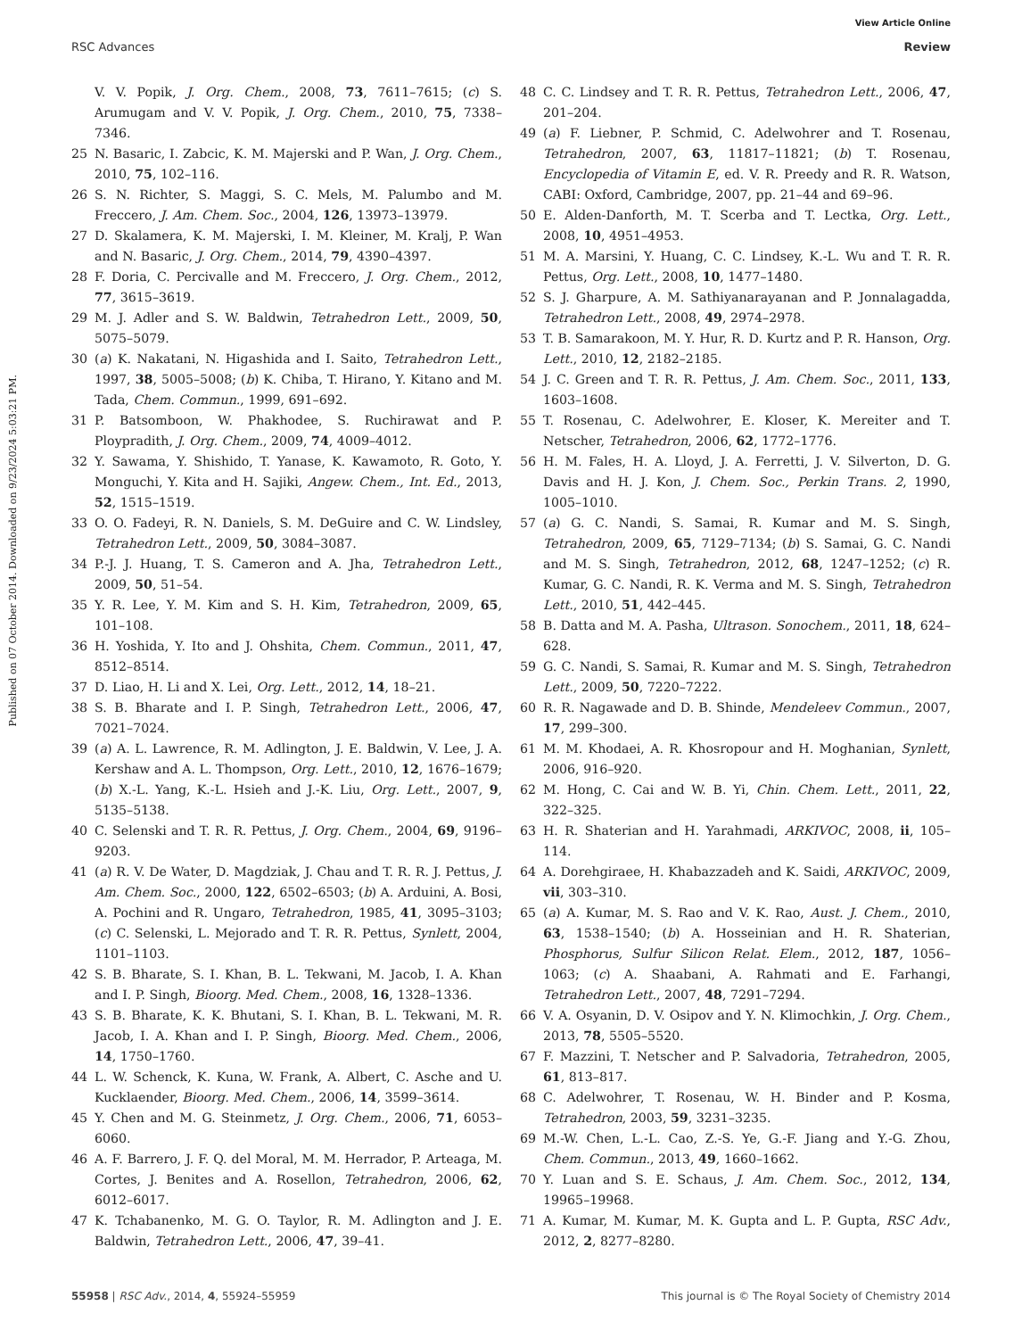View Article Online
RSC Advances Review
Published on 07 October 2014. Downloaded on 9/23/2024 5:03:21 PM.
V. V. Popik, J. Org. Chem., 2008, 73, 7611–7615; (c) S. Arumugam and V. V. Popik, J. Org. Chem., 2010, 75, 7338–7346.
25 N. Basaric, I. Zabcic, K. M. Majerski and P. Wan, J. Org. Chem., 2010, 75, 102–116.
26 S. N. Richter, S. Maggi, S. C. Mels, M. Palumbo and M. Freccero, J. Am. Chem. Soc., 2004, 126, 13973–13979.
27 D. Skalamera, K. M. Majerski, I. M. Kleiner, M. Kralj, P. Wan and N. Basaric, J. Org. Chem., 2014, 79, 4390–4397.
28 F. Doria, C. Percivalle and M. Freccero, J. Org. Chem., 2012, 77, 3615–3619.
29 M. J. Adler and S. W. Baldwin, Tetrahedron Lett., 2009, 50, 5075–5079.
30 (a) K. Nakatani, N. Higashida and I. Saito, Tetrahedron Lett., 1997, 38, 5005–5008; (b) K. Chiba, T. Hirano, Y. Kitano and M. Tada, Chem. Commun., 1999, 691–692.
31 P. Batsomboon, W. Phakhodee, S. Ruchirawat and P. Ploypradith, J. Org. Chem., 2009, 74, 4009–4012.
32 Y. Sawama, Y. Shishido, T. Yanase, K. Kawamoto, R. Goto, Y. Monguchi, Y. Kita and H. Sajiki, Angew. Chem., Int. Ed., 2013, 52, 1515–1519.
33 O. O. Fadeyi, R. N. Daniels, S. M. DeGuire and C. W. Lindsley, Tetrahedron Lett., 2009, 50, 3084–3087.
34 P.-J. J. Huang, T. S. Cameron and A. Jha, Tetrahedron Lett., 2009, 50, 51–54.
35 Y. R. Lee, Y. M. Kim and S. H. Kim, Tetrahedron, 2009, 65, 101–108.
36 H. Yoshida, Y. Ito and J. Ohshita, Chem. Commun., 2011, 47, 8512–8514.
37 D. Liao, H. Li and X. Lei, Org. Lett., 2012, 14, 18–21.
38 S. B. Bharate and I. P. Singh, Tetrahedron Lett., 2006, 47, 7021–7024.
39 (a) A. L. Lawrence, R. M. Adlington, J. E. Baldwin, V. Lee, J. A. Kershaw and A. L. Thompson, Org. Lett., 2010, 12, 1676–1679; (b) X.-L. Yang, K.-L. Hsieh and J.-K. Liu, Org. Lett., 2007, 9, 5135–5138.
40 C. Selenski and T. R. R. Pettus, J. Org. Chem., 2004, 69, 9196–9203.
41 (a) R. V. De Water, D. Magdziak, J. Chau and T. R. R. J. Pettus, J. Am. Chem. Soc., 2000, 122, 6502–6503; (b) A. Arduini, A. Bosi, A. Pochini and R. Ungaro, Tetrahedron, 1985, 41, 3095–3103; (c) C. Selenski, L. Mejorado and T. R. R. Pettus, Synlett, 2004, 1101–1103.
42 S. B. Bharate, S. I. Khan, B. L. Tekwani, M. Jacob, I. A. Khan and I. P. Singh, Bioorg. Med. Chem., 2008, 16, 1328–1336.
43 S. B. Bharate, K. K. Bhutani, S. I. Khan, B. L. Tekwani, M. R. Jacob, I. A. Khan and I. P. Singh, Bioorg. Med. Chem., 2006, 14, 1750–1760.
44 L. W. Schenck, K. Kuna, W. Frank, A. Albert, C. Asche and U. Kucklaender, Bioorg. Med. Chem., 2006, 14, 3599–3614.
45 Y. Chen and M. G. Steinmetz, J. Org. Chem., 2006, 71, 6053–6060.
46 A. F. Barrero, J. F. Q. del Moral, M. M. Herrador, P. Arteaga, M. Cortes, J. Benites and A. Rosellon, Tetrahedron, 2006, 62, 6012–6017.
47 K. Tchabanenko, M. G. O. Taylor, R. M. Adlington and J. E. Baldwin, Tetrahedron Lett., 2006, 47, 39–41.
48 C. C. Lindsey and T. R. R. Pettus, Tetrahedron Lett., 2006, 47, 201–204.
49 (a) F. Liebner, P. Schmid, C. Adelwohrer and T. Rosenau, Tetrahedron, 2007, 63, 11817–11821; (b) T. Rosenau, Encyclopedia of Vitamin E, ed. V. R. Preedy and R. R. Watson, CABI: Oxford, Cambridge, 2007, pp. 21–44 and 69–96.
50 E. Alden-Danforth, M. T. Scerba and T. Lectka, Org. Lett., 2008, 10, 4951–4953.
51 M. A. Marsini, Y. Huang, C. C. Lindsey, K.-L. Wu and T. R. R. Pettus, Org. Lett., 2008, 10, 1477–1480.
52 S. J. Gharpure, A. M. Sathiyanarayanan and P. Jonnalagadda, Tetrahedron Lett., 2008, 49, 2974–2978.
53 T. B. Samarakoon, M. Y. Hur, R. D. Kurtz and P. R. Hanson, Org. Lett., 2010, 12, 2182–2185.
54 J. C. Green and T. R. R. Pettus, J. Am. Chem. Soc., 2011, 133, 1603–1608.
55 T. Rosenau, C. Adelwohrer, E. Kloser, K. Mereiter and T. Netscher, Tetrahedron, 2006, 62, 1772–1776.
56 H. M. Fales, H. A. Lloyd, J. A. Ferretti, J. V. Silverton, D. G. Davis and H. J. Kon, J. Chem. Soc., Perkin Trans. 2, 1990, 1005–1010.
57 (a) G. C. Nandi, S. Samai, R. Kumar and M. S. Singh, Tetrahedron, 2009, 65, 7129–7134; (b) S. Samai, G. C. Nandi and M. S. Singh, Tetrahedron, 2012, 68, 1247–1252; (c) R. Kumar, G. C. Nandi, R. K. Verma and M. S. Singh, Tetrahedron Lett., 2010, 51, 442–445.
58 B. Datta and M. A. Pasha, Ultrason. Sonochem., 2011, 18, 624–628.
59 G. C. Nandi, S. Samai, R. Kumar and M. S. Singh, Tetrahedron Lett., 2009, 50, 7220–7222.
60 R. R. Nagawade and D. B. Shinde, Mendeleev Commun., 2007, 17, 299–300.
61 M. M. Khodaei, A. R. Khosropour and H. Moghanian, Synlett, 2006, 916–920.
62 M. Hong, C. Cai and W. B. Yi, Chin. Chem. Lett., 2011, 22, 322–325.
63 H. R. Shaterian and H. Yarahmadi, ARKIVOC, 2008, ii, 105–114.
64 A. Dorehgiraee, H. Khabazzadeh and K. Saidi, ARKIVOC, 2009, vii, 303–310.
65 (a) A. Kumar, M. S. Rao and V. K. Rao, Aust. J. Chem., 2010, 63, 1538–1540; (b) A. Hosseinian and H. R. Shaterian, Phosphorus, Sulfur Silicon Relat. Elem., 2012, 187, 1056–1063; (c) A. Shaabani, A. Rahmati and E. Farhangi, Tetrahedron Lett., 2007, 48, 7291–7294.
66 V. A. Osyanin, D. V. Osipov and Y. N. Klimochkin, J. Org. Chem., 2013, 78, 5505–5520.
67 F. Mazzini, T. Netscher and P. Salvadoria, Tetrahedron, 2005, 61, 813–817.
68 C. Adelwohrer, T. Rosenau, W. H. Binder and P. Kosma, Tetrahedron, 2003, 59, 3231–3235.
69 M.-W. Chen, L.-L. Cao, Z.-S. Ye, G.-F. Jiang and Y.-G. Zhou, Chem. Commun., 2013, 49, 1660–1662.
70 Y. Luan and S. E. Schaus, J. Am. Chem. Soc., 2012, 134, 19965–19968.
71 A. Kumar, M. Kumar, M. K. Gupta and L. P. Gupta, RSC Adv., 2012, 2, 8277–8280.
55958 | RSC Adv., 2014, 4, 55924–55959 This journal is © The Royal Society of Chemistry 2014